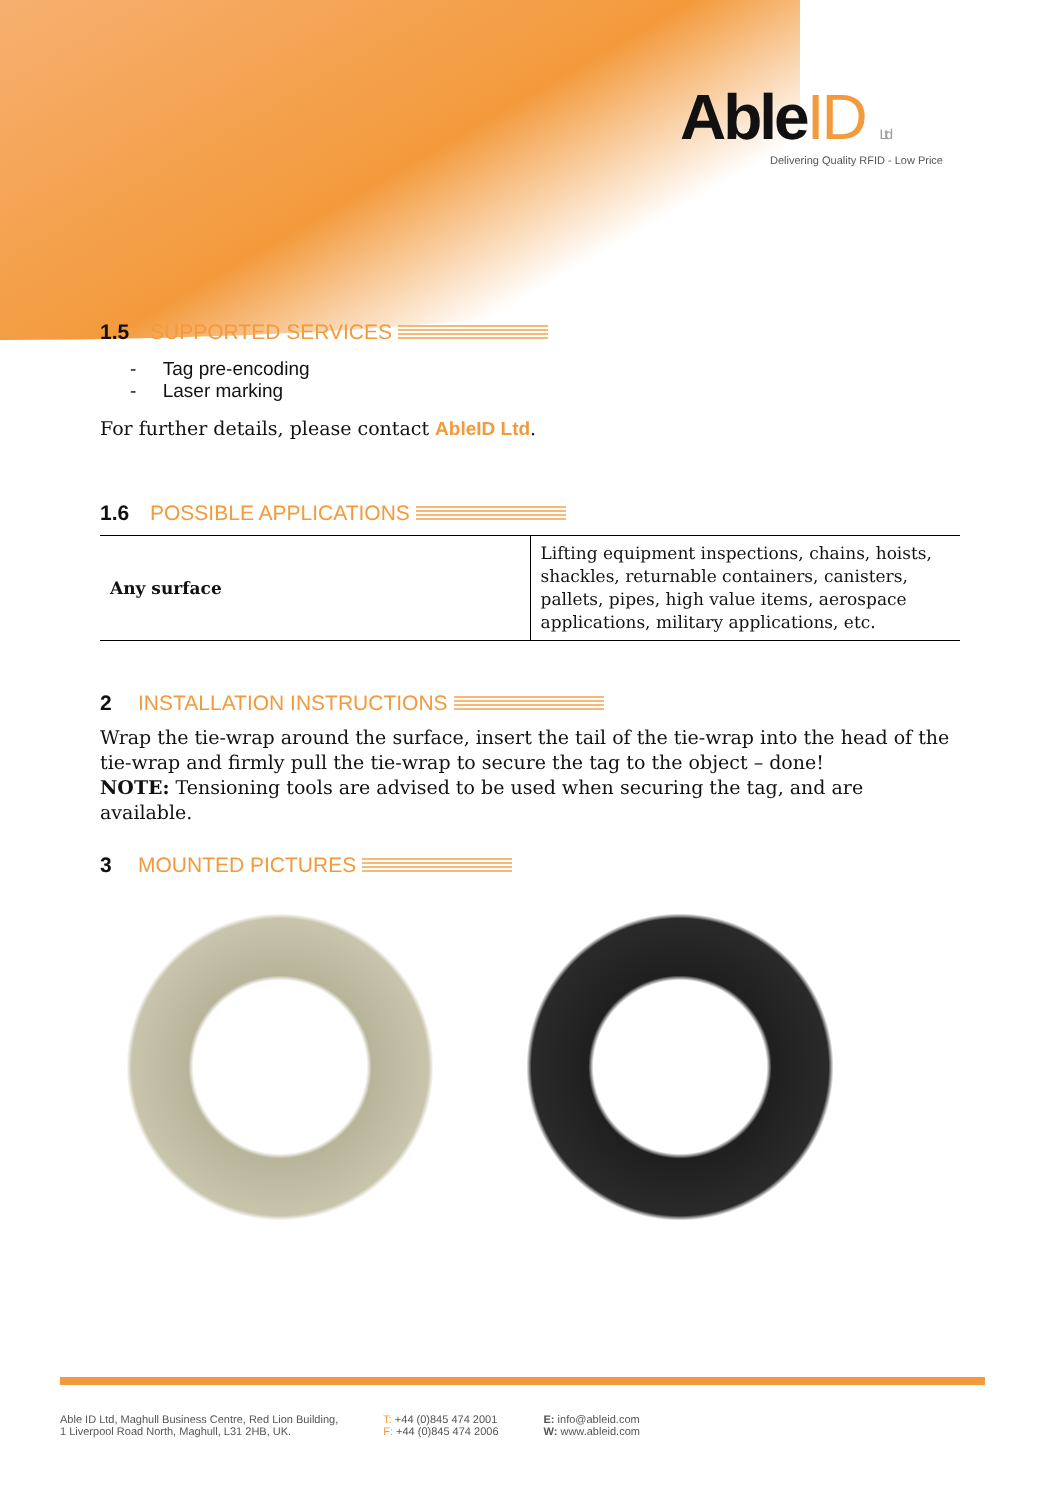AbleID Ltd
Delivering Quality RFID - Low Price
1.5 SUPPORTED SERVICES
- Tag pre-encoding
- Laser marking
For further details, please contact AbleID Ltd.
1.6 POSSIBLE APPLICATIONS
| Any surface | Lifting equipment inspections, chains, hoists, shackles, returnable containers, canisters, pallets, pipes, high value items, aerospace applications, military applications, etc. |
2 INSTALLATION INSTRUCTIONS
Wrap the tie-wrap around the surface, insert the tail of the tie-wrap into the head of the tie-wrap and firmly pull the tie-wrap to secure the tag to the object – done!
NOTE: Tensioning tools are advised to be used when securing the tag, and are available.
3 MOUNTED PICTURES
Able ID Ltd, Maghull Business Centre, Red Lion Building,
1 Liverpool Road North, Maghull, L31 2HB, UK.
T: +44 (0)845 474 2001
F: +44 (0)845 474 2006
E: info@ableid.com
W: www.ableid.com